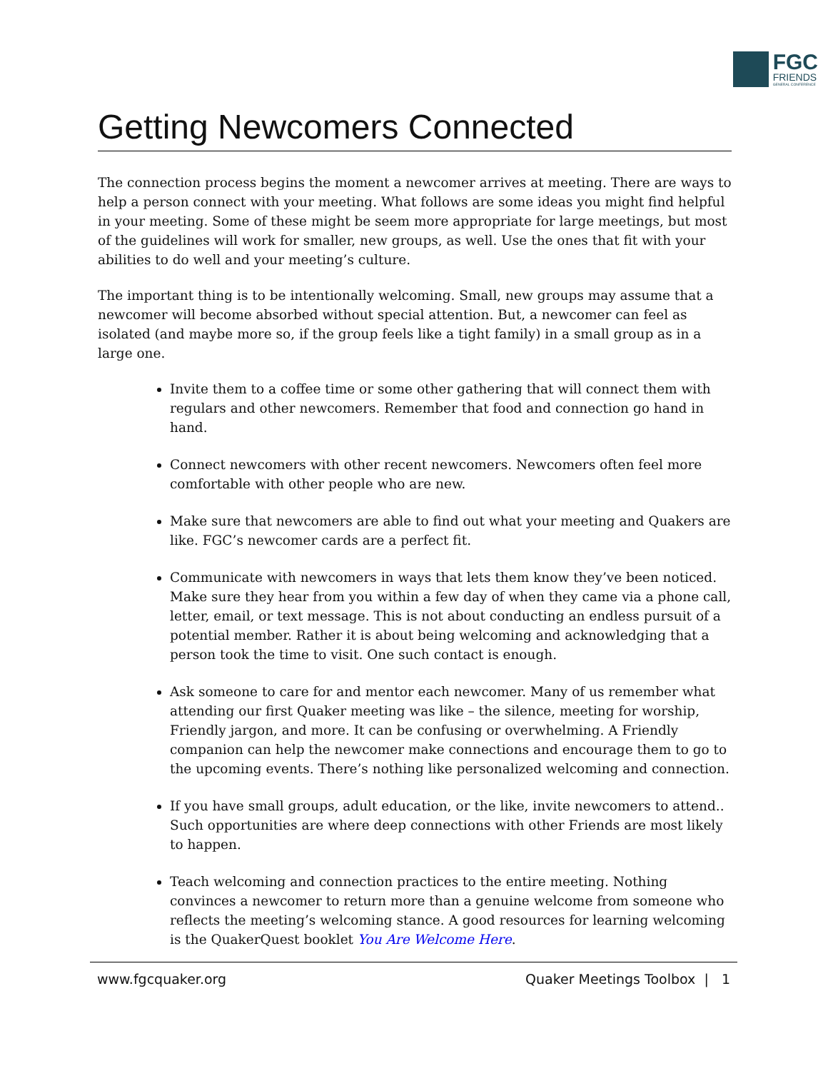FGC
FRIENDS
GENERAL CONFERENCE
Getting Newcomers Connected
The connection process begins the moment a newcomer arrives at meeting. There are ways to help a person connect with your meeting. What follows are some ideas you might find helpful in your meeting. Some of these might be seem more appropriate for large meetings, but most of the guidelines will work for smaller, new groups, as well. Use the ones that fit with your abilities to do well and your meeting’s culture.
The important thing is to be intentionally welcoming. Small, new groups may assume that a newcomer will become absorbed without special attention. But, a newcomer can feel as isolated (and maybe more so, if the group feels like a tight family) in a small group as in a large one.
Invite them to a coffee time or some other gathering that will connect them with regulars and other newcomers. Remember that food and connection go hand in hand.
Connect newcomers with other recent newcomers. Newcomers often feel more comfortable with other people who are new.
Make sure that newcomers are able to find out what your meeting and Quakers are like. FGC’s newcomer cards are a perfect fit.
Communicate with newcomers in ways that lets them know they’ve been noticed. Make sure they hear from you within a few day of when they came via a phone call, letter, email, or text message. This is not about conducting an endless pursuit of a potential member. Rather it is about being welcoming and acknowledging that a person took the time to visit. One such contact is enough.
Ask someone to care for and mentor each newcomer. Many of us remember what attending our first Quaker meeting was like – the silence, meeting for worship, Friendly jargon, and more. It can be confusing or overwhelming. A Friendly companion can help the newcomer make connections and encourage them to go to the upcoming events. There’s nothing like personalized welcoming and connection.
If you have small groups, adult education, or the like, invite newcomers to attend.. Such opportunities are where deep connections with other Friends are most likely to happen.
Teach welcoming and connection practices to the entire meeting. Nothing convinces a newcomer to return more than a genuine welcome from someone who reflects the meeting’s welcoming stance. A good resources for learning welcoming is the QuakerQuest booklet You Are Welcome Here.
www.fgcquaker.org Quaker Meetings Toolbox | 1